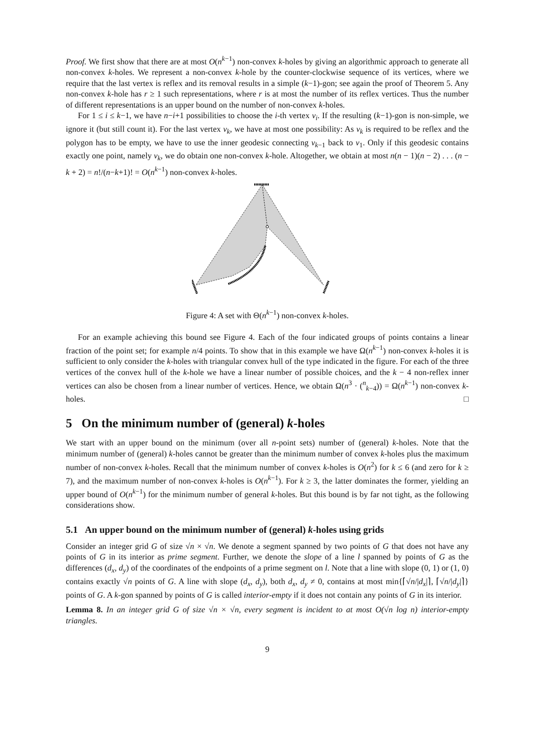Proof. We first show that there are at most O(n<sup>k−1</sup>) non-convex k-holes by giving an algorithmic approach to generate all non-convex k-holes. We represent a non-convex k-hole by the counter-clockwise sequence of its vertices, where we require that the last vertex is reflex and its removal results in a simple (k−1)-gon; see again the proof of Theorem 5. Any non-convex k-hole has r ≥ 1 such representations, where r is at most the number of its reflex vertices. Thus the number of different representations is an upper bound on the number of non-convex k-holes.
For 1 ≤ i ≤ k−1, we have n−i+1 possibilities to choose the i-th vertex v<sub>i</sub>. If the resulting (k−1)-gon is non-simple, we ignore it (but still count it). For the last vertex v<sub>k</sub>, we have at most one possibility: As v<sub>k</sub> is required to be reflex and the polygon has to be empty, we have to use the inner geodesic connecting v<sub>k−1</sub> back to v<sub>1</sub>. Only if this geodesic contains exactly one point, namely v<sub>k</sub>, we do obtain one non-convex k-hole. Altogether, we obtain at most n(n − 1)(n − 2) . . . (n − k + 2) = n!/(n−k+1)! = O(n<sup>k−1</sup>) non-convex k-holes.
Figure 4: A set with Θ(n<sup>k−1</sup>) non-convex k-holes.
For an example achieving this bound see Figure 4. Each of the four indicated groups of points contains a linear fraction of the point set; for example n/4 points. To show that in this example we have Ω(n<sup>k−1</sup>) non-convex k-holes it is sufficient to only consider the k-holes with triangular convex hull of the type indicated in the figure. For each of the three vertices of the convex hull of the k-hole we have a linear number of possible choices, and the k − 4 non-reflex inner vertices can also be chosen from a linear number of vertices. Hence, we obtain Ω(n<sup>3</sup> · (<sup>n</sup><sub>k−4</sub>)) = Ω(n<sup>k−1</sup>) non-convex k-holes. □
5 On the minimum number of (general) k-holes
We start with an upper bound on the minimum (over all n-point sets) number of (general) k-holes. Note that the minimum number of (general) k-holes cannot be greater than the minimum number of convex k-holes plus the maximum number of non-convex k-holes. Recall that the minimum number of convex k-holes is O(n<sup>2</sup>) for k ≤ 6 (and zero for k ≥ 7), and the maximum number of non-convex k-holes is O(n<sup>k−1</sup>). For k ≥ 3, the latter dominates the former, yielding an upper bound of O(n<sup>k−1</sup>) for the minimum number of general k-holes. But this bound is by far not tight, as the following considerations show.
5.1 An upper bound on the minimum number of (general) k-holes using grids
Consider an integer grid G of size √n × √n. We denote a segment spanned by two points of G that does not have any points of G in its interior as prime segment. Further, we denote the slope of a line l spanned by points of G as the differences (d<sub>x</sub>, d<sub>y</sub>) of the coordinates of the endpoints of a prime segment on l. Note that a line with slope (0, 1) or (1, 0) contains exactly √n points of G. A line with slope (d<sub>x</sub>, d<sub>y</sub>), both d<sub>x</sub>, d<sub>y</sub> ≠ 0, contains at most min{⌈√n/|d<sub>x</sub>|⌉, ⌈√n/|d<sub>y</sub>|⌉} points of G. A k-gon spanned by points of G is called interior-empty if it does not contain any points of G in its interior.
Lemma 8. In an integer grid G of size √n × √n, every segment is incident to at most O(√n log n) interior-empty triangles.
9